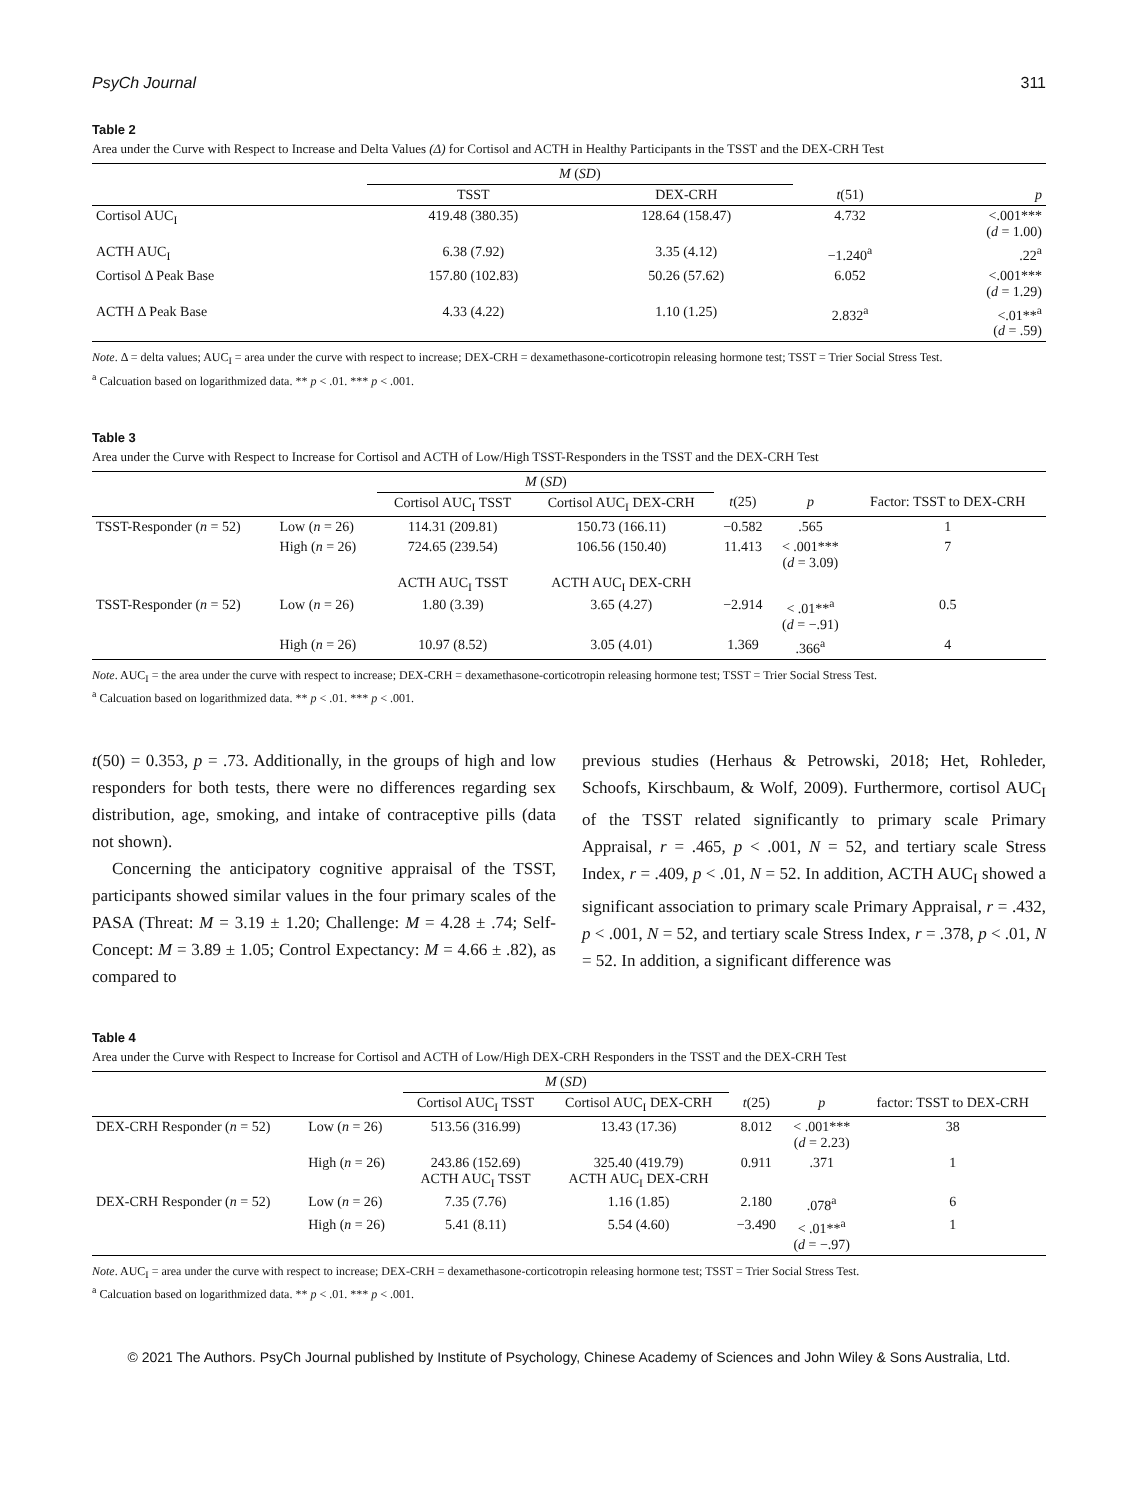PsyCh Journal 311
Table 2
Area under the Curve with Respect to Increase and Delta Values (Δ) for Cortisol and ACTH in Healthy Participants in the TSST and the DEX-CRH Test
| | M ( SD ) | | | |
| --- | --- | --- | --- | --- |
| | TSST | DEX-CRH | t (51) | p |
| Cortisol AUC<sub>I</sub> | 419.48 (380.35) | 128.64 (158.47) | 4.732 | <.001*** ( d = 1.00) |
| ACTH AUC<sub>I</sub> | 6.38 (7.92) | 3.35 (4.12) | −1.240<sup>a</sup> | .22<sup>a</sup> |
| Cortisol Δ Peak Base | 157.80 (102.83) | 50.26 (57.62) | 6.052 | <.001*** ( d = 1.29) |
| ACTH Δ Peak Base | 4.33 (4.22) | 1.10 (1.25) | 2.832<sup>a</sup> | <.01**<sup>a</sup> ( d = .59) |
Note. Δ = delta values; AUC<sub>I</sub> = area under the curve with respect to increase; DEX-CRH = dexamethasone-corticotropin releasing hormone test; TSST = Trier Social Stress Test.
<sup>a</sup> Calcuation based on logarithmized data. ** p < .01. *** p < .001.
Table 3
Area under the Curve with Respect to Increase for Cortisol and ACTH of Low/High TSST-Responders in the TSST and the DEX-CRH Test
| | | M ( SD ) | | | | |
| --- | --- | --- | --- | --- | --- | --- |
| | | Cortisol AUC<sub>I</sub> TSST | Cortisol AUC<sub>I</sub> DEX-CRH | t (25) | p | Factor: TSST to DEX-CRH |
| TSST-Responder ( n = 52) | Low ( n = 26) | 114.31 (209.81) | 150.73 (166.11) | −0.582 | .565 | 1 |
| | High ( n = 26) | 724.65 (239.54) | 106.56 (150.40) | 11.413 | < .001*** ( d = 3.09) | 7 |
| | | ACTH AUC<sub>I</sub> TSST | ACTH AUC<sub>I</sub> DEX-CRH | | | |
| TSST-Responder ( n = 52) | Low ( n = 26) | 1.80 (3.39) | 3.65 (4.27) | −2.914 | < .01**<sup>a</sup> ( d = −.91) | 0.5 |
| | High ( n = 26) | 10.97 (8.52) | 3.05 (4.01) | 1.369 | .366<sup>a</sup> | 4 |
Note. AUC<sub>I</sub> = the area under the curve with respect to increase; DEX-CRH = dexamethasone-corticotropin releasing hormone test; TSST = Trier Social Stress Test.
<sup>a</sup> Calcuation based on logarithmized data. ** p < .01. *** p < .001.
t(50) = 0.353, p = .73. Additionally, in the groups of high and low responders for both tests, there were no differences regarding sex distribution, age, smoking, and intake of contraceptive pills (data not shown).
Concerning the anticipatory cognitive appraisal of the TSST, participants showed similar values in the four primary scales of the PASA (Threat: M = 3.19 ± 1.20; Challenge: M = 4.28 ± .74; Self-Concept: M = 3.89 ± 1.05; Control Expectancy: M = 4.66 ± .82), as compared to
previous studies (Herhaus & Petrowski, 2018; Het, Rohleder, Schoofs, Kirschbaum, & Wolf, 2009). Furthermore, cortisol AUC<sub>I</sub> of the TSST related significantly to primary scale Primary Appraisal, r = .465, p < .001, N = 52, and tertiary scale Stress Index, r = .409, p < .01, N = 52. In addition, ACTH AUC<sub>I</sub> showed a significant association to primary scale Primary Appraisal, r = .432, p < .001, N = 52, and tertiary scale Stress Index, r = .378, p < .01, N = 52. In addition, a significant difference was
Table 4
Area under the Curve with Respect to Increase for Cortisol and ACTH of Low/High DEX-CRH Responders in the TSST and the DEX-CRH Test
| | | M ( SD ) | | | | |
| --- | --- | --- | --- | --- | --- | --- |
| | | Cortisol AUC<sub>I</sub> TSST | Cortisol AUC<sub>I</sub> DEX-CRH | t (25) | p | factor: TSST to DEX-CRH |
| DEX-CRH Responder ( n = 52) | Low ( n = 26) | 513.56 (316.99) | 13.43 (17.36) | 8.012 | < .001*** ( d = 2.23) | 38 |
| | High ( n = 26) | 243.86 (152.69) ACTH AUC<sub>I</sub> TSST | 325.40 (419.79) ACTH AUC<sub>I</sub> DEX-CRH | 0.911 | .371 | 1 |
| DEX-CRH Responder ( n = 52) | Low ( n = 26) | 7.35 (7.76) | 1.16 (1.85) | 2.180 | .078<sup>a</sup> | 6 |
| | High ( n = 26) | 5.41 (8.11) | 5.54 (4.60) | −3.490 | < .01**<sup>a</sup> ( d = −.97) | 1 |
Note. AUC<sub>I</sub> = area under the curve with respect to increase; DEX-CRH = dexamethasone-corticotropin releasing hormone test; TSST = Trier Social Stress Test.
<sup>a</sup> Calcuation based on logarithmized data. ** p < .01. *** p < .001.
© 2021 The Authors. PsyCh Journal published by Institute of Psychology, Chinese Academy of Sciences and John Wiley & Sons Australia, Ltd.